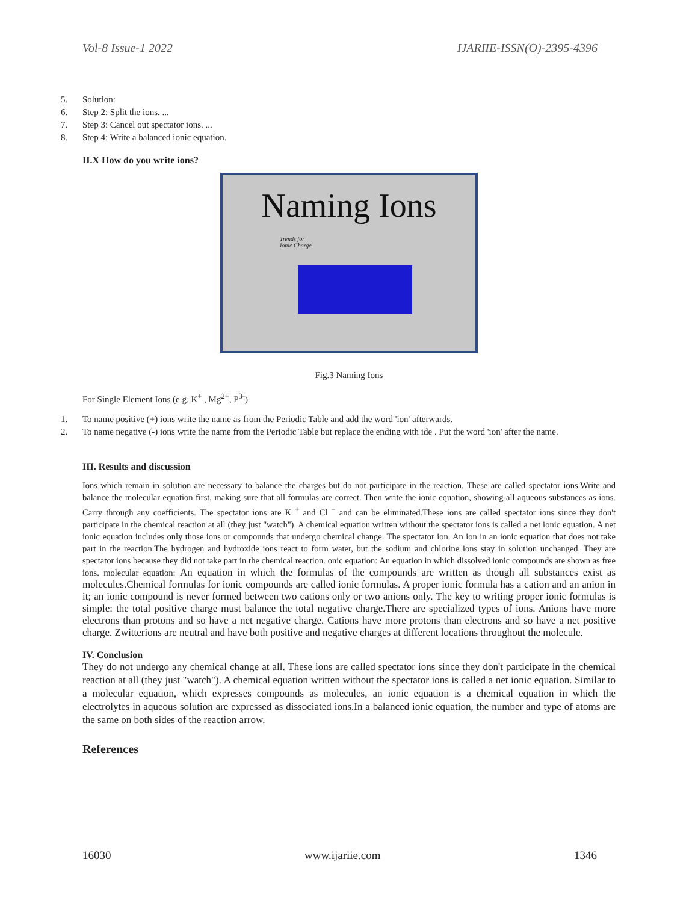Vol-8 Issue-1 2022 IJARIIE-ISSN(O)-2395-4396
5. Solution:
6. Step 2: Split the ions. ...
7. Step 3: Cancel out spectator ions. ...
8. Step 4: Write a balanced ionic equation.
II.X How do you write ions?
Naming Ions
Trends for
Ionic Charge
Fig.3 Naming Ions
For Single Element Ions (e.g. K<sup>+</sup> , Mg<sup>2+</sup>, P<sup>3-</sup>)
1. To name positive (+) ions write the name as from the Periodic Table and add the word 'ion' afterwards.
2. To name negative (-) ions write the name from the Periodic Table but replace the ending with ide . Put the word 'ion' after the name.
III. Results and discussion
Ions which remain in solution are necessary to balance the charges but do not participate in the reaction. These are called spectator ions.Write and balance the molecular equation first, making sure that all formulas are correct. Then write the ionic equation, showing all aqueous substances as ions. Carry through any coefficients. The spectator ions are K <sup>+</sup> and Cl <sup>−</sup> and can be eliminated.These ions are called spectator ions since they don't participate in the chemical reaction at all (they just "watch"). A chemical equation written without the spectator ions is called a net ionic equation. A net ionic equation includes only those ions or compounds that undergo chemical change. The spectator ion. An ion in an ionic equation that does not take part in the reaction.The hydrogen and hydroxide ions react to form water, but the sodium and chlorine ions stay in solution unchanged. They are spectator ions because they did not take part in the chemical reaction. onic equation: An equation in which dissolved ionic compounds are shown as free ions. molecular equation: An equation in which the formulas of the compounds are written as though all substances exist as molecules.Chemical formulas for ionic compounds are called ionic formulas. A proper ionic formula has a cation and an anion in it; an ionic compound is never formed between two cations only or two anions only. The key to writing proper ionic formulas is simple: the total positive charge must balance the total negative charge.There are specialized types of ions. Anions have more electrons than protons and so have a net negative charge. Cations have more protons than electrons and so have a net positive charge. Zwitterions are neutral and have both positive and negative charges at different locations throughout the molecule.
IV. Conclusion
They do not undergo any chemical change at all. These ions are called spectator ions since they don't participate in the chemical reaction at all (they just "watch"). A chemical equation written without the spectator ions is called a net ionic equation. Similar to a molecular equation, which expresses compounds as molecules, an ionic equation is a chemical equation in which the electrolytes in aqueous solution are expressed as dissociated ions.In a balanced ionic equation, the number and type of atoms are the same on both sides of the reaction arrow.
References
16030 www.ijariie.com 1346